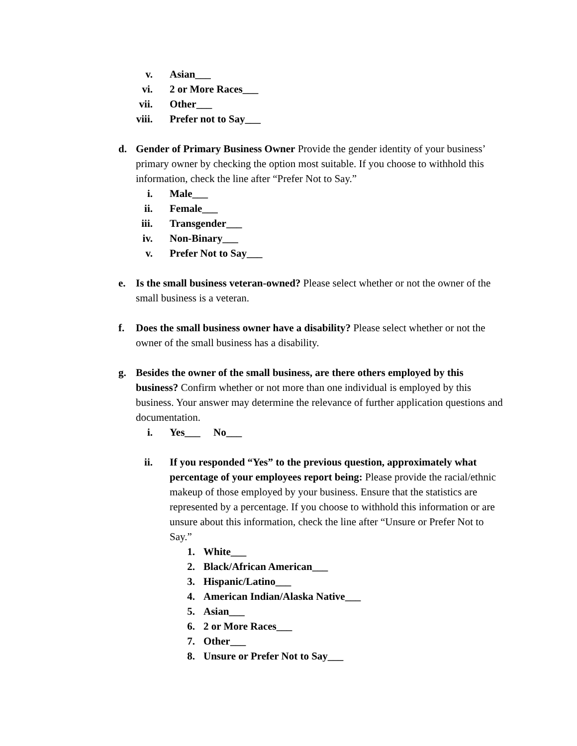v. Asian___
vi. 2 or More Races___
vii. Other___
viii. Prefer not to Say___
d. Gender of Primary Business Owner Provide the gender identity of your business’ primary owner by checking the option most suitable. If you choose to withhold this information, check the line after “Prefer Not to Say.”
i. Male___
ii. Female___
iii. Transgender___
iv. Non-Binary___
v. Prefer Not to Say___
e. Is the small business veteran-owned? Please select whether or not the owner of the small business is a veteran.
f. Does the small business owner have a disability? Please select whether or not the owner of the small business has a disability.
g. Besides the owner of the small business, are there others employed by this business? Confirm whether or not more than one individual is employed by this business. Your answer may determine the relevance of further application questions and documentation.
i. Yes___ No___
ii. If you responded “Yes” to the previous question, approximately what percentage of your employees report being: Please provide the racial/ethnic makeup of those employed by your business. Ensure that the statistics are represented by a percentage. If you choose to withhold this information or are unsure about this information, check the line after “Unsure or Prefer Not to Say.”
1. White___
2. Black/African American___
3. Hispanic/Latino___
4. American Indian/Alaska Native___
5. Asian___
6. 2 or More Races___
7. Other___
8. Unsure or Prefer Not to Say___